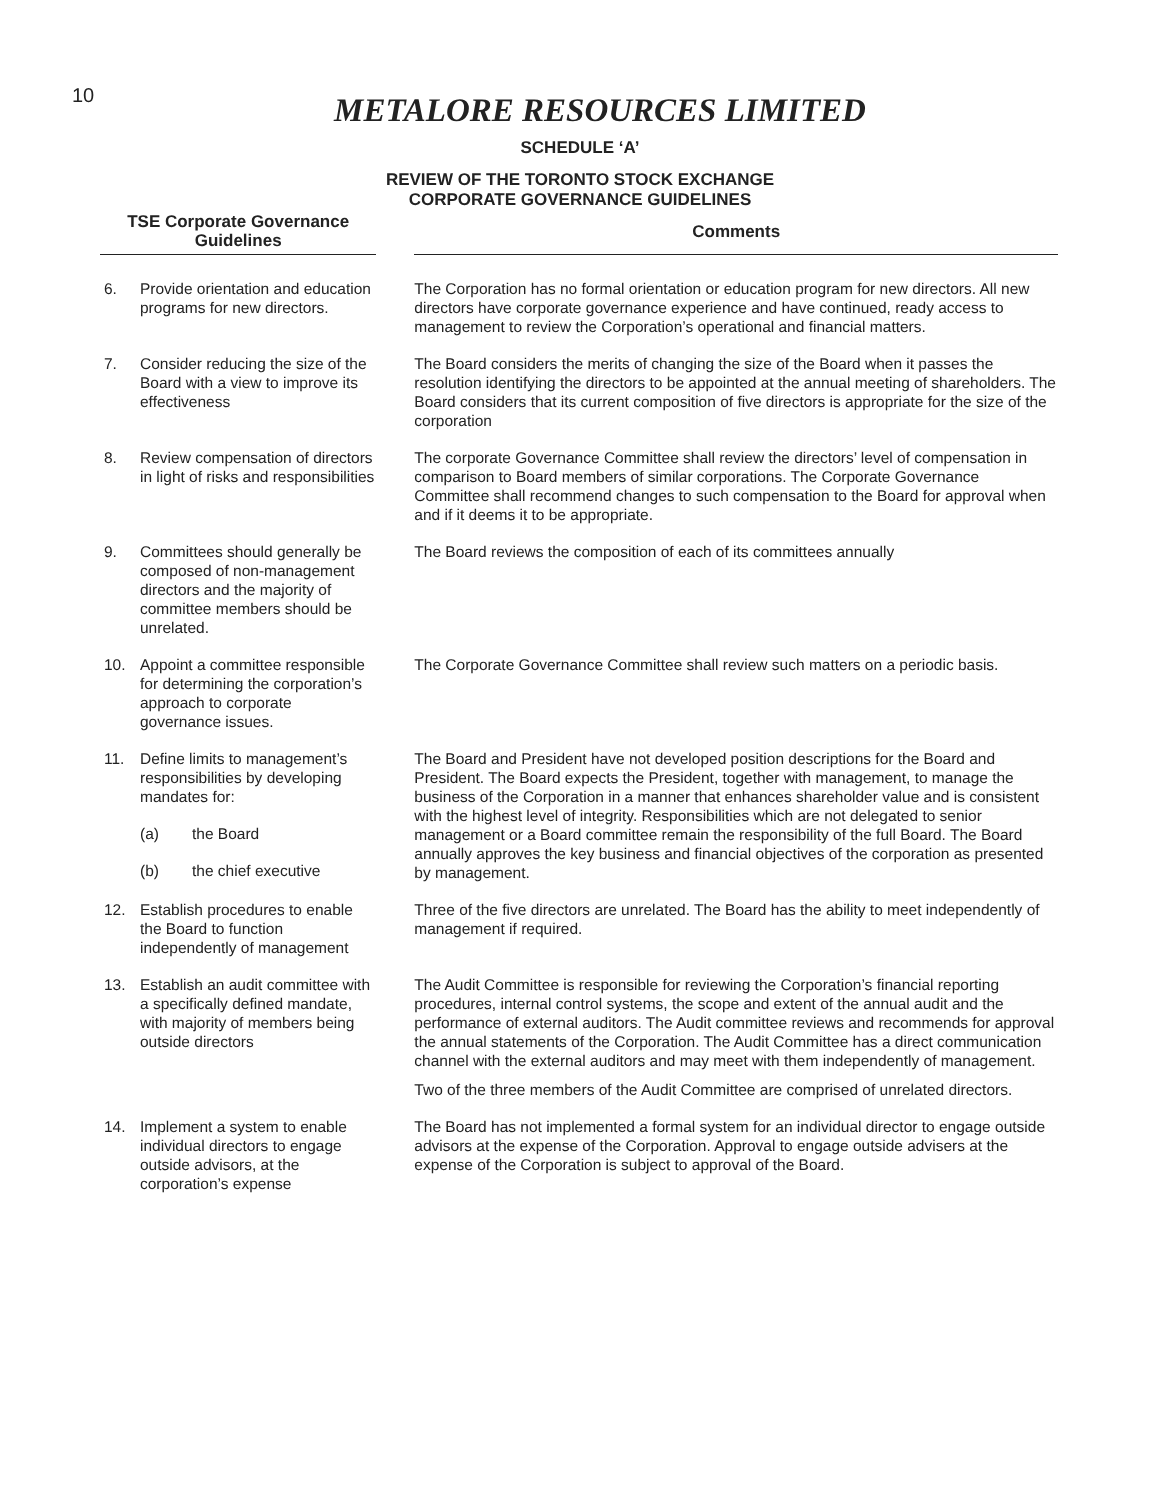10
METALORE RESOURCES LIMITED
SCHEDULE ‘A’
REVIEW OF THE TORONTO STOCK EXCHANGE
CORPORATE GOVERNANCE GUIDELINES
| TSE Corporate Governance Guidelines | | | Comments |
| --- | --- | --- | --- |
| 6. | Provide orientation and education programs for new directors. | | The Corporation has no formal orientation or education program for new directors. All new directors have corporate governance experience and have continued, ready access to management to review the Corporation’s operational and financial matters. |
| 7. | Consider reducing the size of the Board with a view to improve its effectiveness | | The Board considers the merits of changing the size of the Board when it passes the resolution identifying the directors to be appointed at the annual meeting of shareholders. The Board considers that its current composition of five directors is appropriate for the size of the corporation |
| 8. | Review compensation of directors in light of risks and responsibilities | | The corporate Governance Committee shall review the directors’ level of compensation in comparison to Board members of similar corporations. The Corporate Governance Committee shall recommend changes to such compensation to the Board for approval when and if it deems it to be appropriate. |
| 9. | Committees should generally be composed of non-management directors and the majority of committee members should be unrelated. | | The Board reviews the composition of each of its committees annually |
| 10. | Appoint a committee responsible for determining the corporation’s approach to corporate governance issues. | | The Corporate Governance Committee shall review such matters on a periodic basis. |
| 11. | Define limits to management’s responsibilities by developing mandates for: (a) the Board (b) the chief executive | | The Board and President have not developed position descriptions for the Board and President. The Board expects the President, together with management, to manage the business of the Corporation in a manner that enhances shareholder value and is consistent with the highest level of integrity. Responsibilities which are not delegated to senior management or a Board committee remain the responsibility of the full Board. The Board annually approves the key business and financial objectives of the corporation as presented by management. |
| 12. | Establish procedures to enable the Board to function independently of management | | Three of the five directors are unrelated. The Board has the ability to meet independently of management if required. |
| 13. | Establish an audit committee with a specifically defined mandate, with majority of members being outside directors | | The Audit Committee is responsible for reviewing the Corporation’s financial reporting procedures, internal control systems, the scope and extent of the annual audit and the performance of external auditors. The Audit committee reviews and recommends for approval the annual statements of the Corporation. The Audit Committee has a direct communication channel with the external auditors and may meet with them independently of management. Two of the three members of the Audit Committee are comprised of unrelated directors. |
| 14. | Implement a system to enable individual directors to engage outside advisors, at the corporation’s expense | | The Board has not implemented a formal system for an individual director to engage outside advisors at the expense of the Corporation. Approval to engage outside advisers at the expense of the Corporation is subject to approval of the Board. |